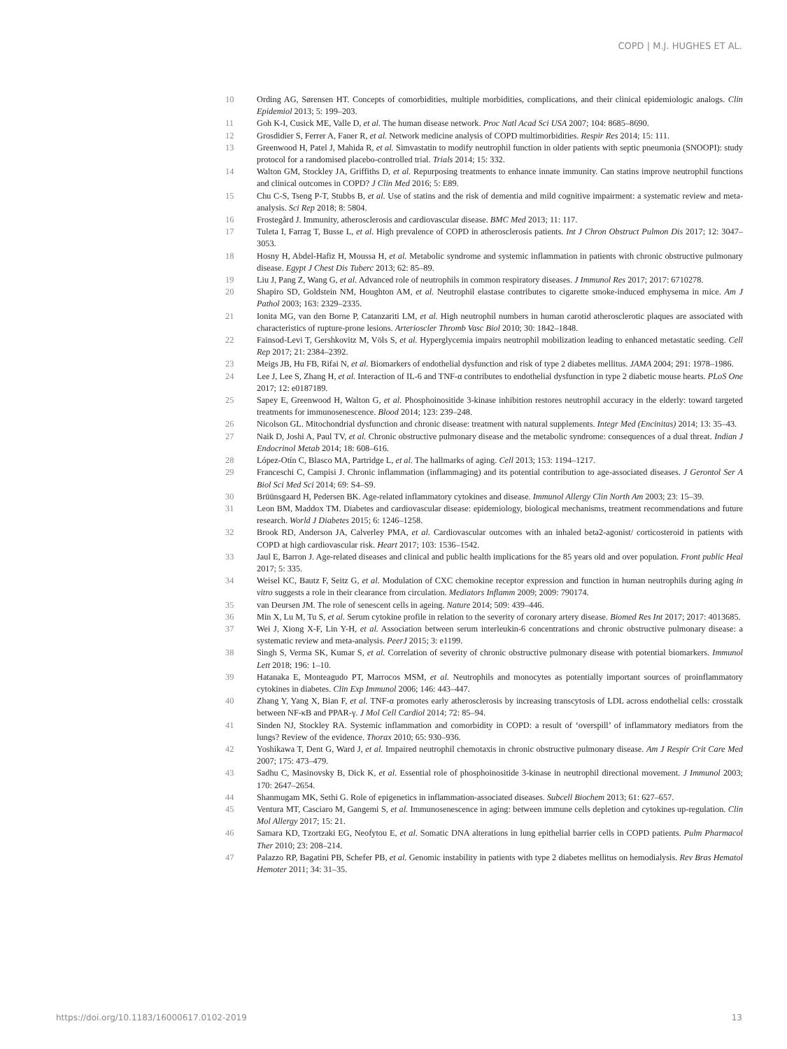COPD | M.J. HUGHES ET AL.
10 Ording AG, Sørensen HT. Concepts of comorbidities, multiple morbidities, complications, and their clinical epidemiologic analogs. Clin Epidemiol 2013; 5: 199–203.
11 Goh K-I, Cusick ME, Valle D, et al. The human disease network. Proc Natl Acad Sci USA 2007; 104: 8685–8690.
12 Grosdidier S, Ferrer A, Faner R, et al. Network medicine analysis of COPD multimorbidities. Respir Res 2014; 15: 111.
13 Greenwood H, Patel J, Mahida R, et al. Simvastatin to modify neutrophil function in older patients with septic pneumonia (SNOOPI): study protocol for a randomised placebo-controlled trial. Trials 2014; 15: 332.
14 Walton GM, Stockley JA, Griffiths D, et al. Repurposing treatments to enhance innate immunity. Can statins improve neutrophil functions and clinical outcomes in COPD? J Clin Med 2016; 5: E89.
15 Chu C-S, Tseng P-T, Stubbs B, et al. Use of statins and the risk of dementia and mild cognitive impairment: a systematic review and meta-analysis. Sci Rep 2018; 8: 5804.
16 Frostegård J. Immunity, atherosclerosis and cardiovascular disease. BMC Med 2013; 11: 117.
17 Tuleta I, Farrag T, Busse L, et al. High prevalence of COPD in atherosclerosis patients. Int J Chron Obstruct Pulmon Dis 2017; 12: 3047–3053.
18 Hosny H, Abdel-Hafiz H, Moussa H, et al. Metabolic syndrome and systemic inflammation in patients with chronic obstructive pulmonary disease. Egypt J Chest Dis Tuberc 2013; 62: 85–89.
19 Liu J, Pang Z, Wang G, et al. Advanced role of neutrophils in common respiratory diseases. J Immunol Res 2017; 2017: 6710278.
20 Shapiro SD, Goldstein NM, Houghton AM, et al. Neutrophil elastase contributes to cigarette smoke-induced emphysema in mice. Am J Pathol 2003; 163: 2329–2335.
21 Ionita MG, van den Borne P, Catanzariti LM, et al. High neutrophil numbers in human carotid atherosclerotic plaques are associated with characteristics of rupture-prone lesions. Arterioscler Thromb Vasc Biol 2010; 30: 1842–1848.
22 Fainsod-Levi T, Gershkovitz M, Völs S, et al. Hyperglycemia impairs neutrophil mobilization leading to enhanced metastatic seeding. Cell Rep 2017; 21: 2384–2392.
23 Meigs JB, Hu FB, Rifai N, et al. Biomarkers of endothelial dysfunction and risk of type 2 diabetes mellitus. JAMA 2004; 291: 1978–1986.
24 Lee J, Lee S, Zhang H, et al. Interaction of IL-6 and TNF-α contributes to endothelial dysfunction in type 2 diabetic mouse hearts. PLoS One 2017; 12: e0187189.
25 Sapey E, Greenwood H, Walton G, et al. Phosphoinositide 3-kinase inhibition restores neutrophil accuracy in the elderly: toward targeted treatments for immunosenescence. Blood 2014; 123: 239–248.
26 Nicolson GL. Mitochondrial dysfunction and chronic disease: treatment with natural supplements. Integr Med (Encinitas) 2014; 13: 35–43.
27 Naik D, Joshi A, Paul TV, et al. Chronic obstructive pulmonary disease and the metabolic syndrome: consequences of a dual threat. Indian J Endocrinol Metab 2014; 18: 608–616.
28 López-Otín C, Blasco MA, Partridge L, et al. The hallmarks of aging. Cell 2013; 153: 1194–1217.
29 Franceschi C, Campisi J. Chronic inflammation (inflammaging) and its potential contribution to age-associated diseases. J Gerontol Ser A Biol Sci Med Sci 2014; 69: S4–S9.
30 Brüünsgaard H, Pedersen BK. Age-related inflammatory cytokines and disease. Immunol Allergy Clin North Am 2003; 23: 15–39.
31 Leon BM, Maddox TM. Diabetes and cardiovascular disease: epidemiology, biological mechanisms, treatment recommendations and future research. World J Diabetes 2015; 6: 1246–1258.
32 Brook RD, Anderson JA, Calverley PMA, et al. Cardiovascular outcomes with an inhaled beta2-agonist/ corticosteroid in patients with COPD at high cardiovascular risk. Heart 2017; 103: 1536–1542.
33 Jaul E, Barron J. Age-related diseases and clinical and public health implications for the 85 years old and over population. Front public Heal 2017; 5: 335.
34 Weisel KC, Bautz F, Seitz G, et al. Modulation of CXC chemokine receptor expression and function in human neutrophils during aging in vitro suggests a role in their clearance from circulation. Mediators Inflamm 2009; 2009: 790174.
35 van Deursen JM. The role of senescent cells in ageing. Nature 2014; 509: 439–446.
36 Min X, Lu M, Tu S, et al. Serum cytokine profile in relation to the severity of coronary artery disease. Biomed Res Int 2017; 2017: 4013685.
37 Wei J, Xiong X-F, Lin Y-H, et al. Association between serum interleukin-6 concentrations and chronic obstructive pulmonary disease: a systematic review and meta-analysis. PeerJ 2015; 3: e1199.
38 Singh S, Verma SK, Kumar S, et al. Correlation of severity of chronic obstructive pulmonary disease with potential biomarkers. Immunol Lett 2018; 196: 1–10.
39 Hatanaka E, Monteagudo PT, Marrocos MSM, et al. Neutrophils and monocytes as potentially important sources of proinflammatory cytokines in diabetes. Clin Exp Immunol 2006; 146: 443–447.
40 Zhang Y, Yang X, Bian F, et al. TNF-α promotes early atherosclerosis by increasing transcytosis of LDL across endothelial cells: crosstalk between NF-κB and PPAR-γ. J Mol Cell Cardiol 2014; 72: 85–94.
41 Sinden NJ, Stockley RA. Systemic inflammation and comorbidity in COPD: a result of ‘overspill’ of inflammatory mediators from the lungs? Review of the evidence. Thorax 2010; 65: 930–936.
42 Yoshikawa T, Dent G, Ward J, et al. Impaired neutrophil chemotaxis in chronic obstructive pulmonary disease. Am J Respir Crit Care Med 2007; 175: 473–479.
43 Sadhu C, Masinovsky B, Dick K, et al. Essential role of phosphoinositide 3-kinase in neutrophil directional movement. J Immunol 2003; 170: 2647–2654.
44 Shanmugam MK, Sethi G. Role of epigenetics in inflammation-associated diseases. Subcell Biochem 2013; 61: 627–657.
45 Ventura MT, Casciaro M, Gangemi S, et al. Immunosenescence in aging: between immune cells depletion and cytokines up-regulation. Clin Mol Allergy 2017; 15: 21.
46 Samara KD, Tzortzaki EG, Neofytou E, et al. Somatic DNA alterations in lung epithelial barrier cells in COPD patients. Pulm Pharmacol Ther 2010; 23: 208–214.
47 Palazzo RP, Bagatini PB, Schefer PB, et al. Genomic instability in patients with type 2 diabetes mellitus on hemodialysis. Rev Bras Hematol Hemoter 2011; 34: 31–35.
https://doi.org/10.1183/16000617.0102-2019 13